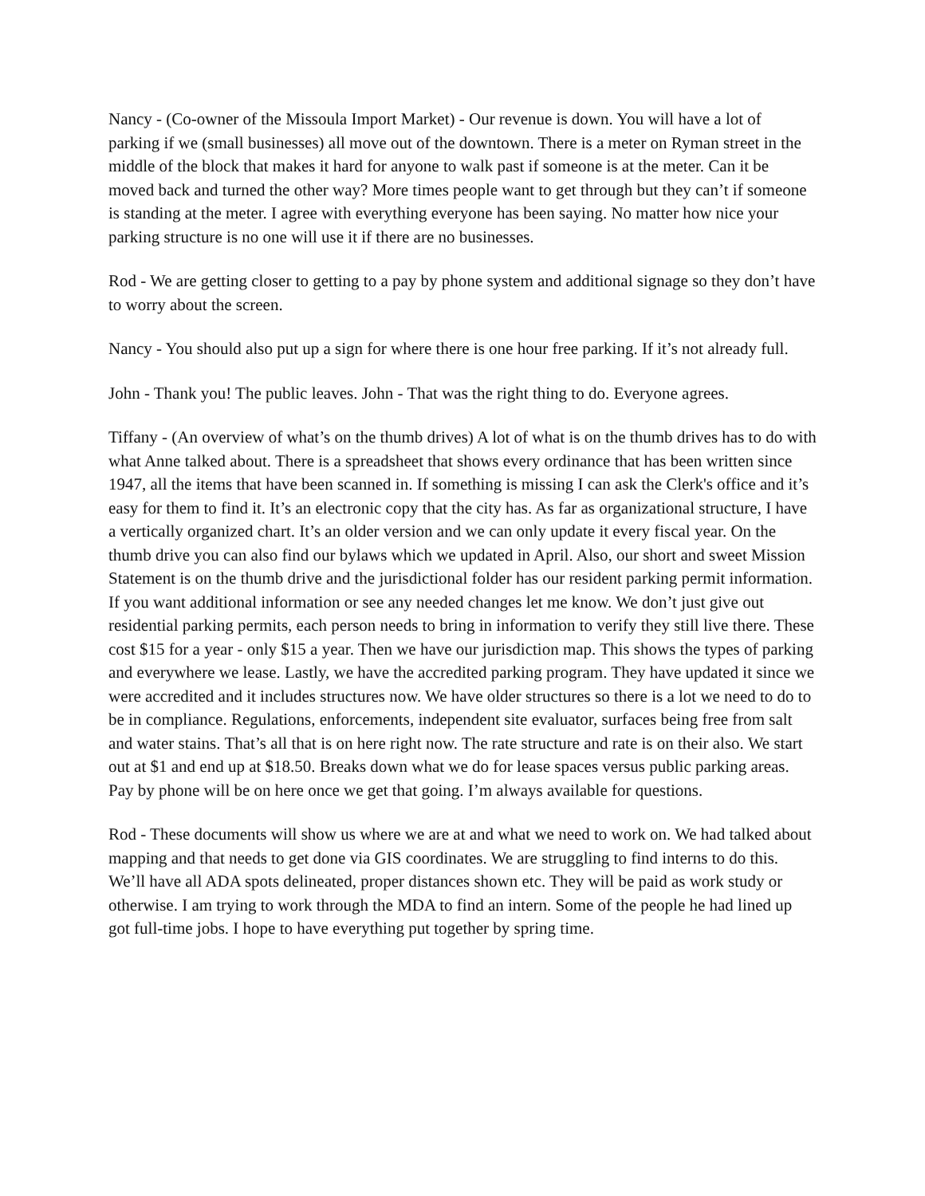Nancy - (Co-owner of the Missoula Import Market) - Our revenue is down. You will have a lot of parking if we (small businesses) all move out of the downtown. There is a meter on Ryman street in the middle of the block that makes it hard for anyone to walk past if someone is at the meter. Can it be moved back and turned the other way? More times people want to get through but they can’t if someone is standing at the meter. I agree with everything everyone has been saying. No matter how nice your parking structure is no one will use it if there are no businesses.
Rod - We are getting closer to getting to a pay by phone system and additional signage so they don’t have to worry about the screen.
Nancy - You should also put up a sign for where there is one hour free parking. If it’s not already full.
John - Thank you! The public leaves. John - That was the right thing to do. Everyone agrees.
Tiffany - (An overview of what’s on the thumb drives) A lot of what is on the thumb drives has to do with what Anne talked about. There is a spreadsheet that shows every ordinance that has been written since 1947, all the items that have been scanned in. If something is missing I can ask the Clerk's office and it’s easy for them to find it. It’s an electronic copy that the city has. As far as organizational structure, I have a vertically organized chart. It’s an older version and we can only update it every fiscal year. On the thumb drive you can also find our bylaws which we updated in April. Also, our short and sweet Mission Statement is on the thumb drive and the jurisdictional folder has our resident parking permit information. If you want additional information or see any needed changes let me know. We don’t just give out residential parking permits, each person needs to bring in information to verify they still live there. These cost $15 for a year - only $15 a year. Then we have our jurisdiction map. This shows the types of parking and everywhere we lease. Lastly, we have the accredited parking program. They have updated it since we were accredited and it includes structures now. We have older structures so there is a lot we need to do to be in compliance. Regulations, enforcements, independent site evaluator, surfaces being free from salt and water stains. That’s all that is on here right now. The rate structure and rate is on their also. We start out at $1 and end up at $18.50. Breaks down what we do for lease spaces versus public parking areas. Pay by phone will be on here once we get that going. I’m always available for questions.
Rod - These documents will show us where we are at and what we need to work on. We had talked about mapping and that needs to get done via GIS coordinates. We are struggling to find interns to do this. We’ll have all ADA spots delineated, proper distances shown etc. They will be paid as work study or otherwise. I am trying to work through the MDA to find an intern. Some of the people he had lined up got full-time jobs. I hope to have everything put together by spring time.